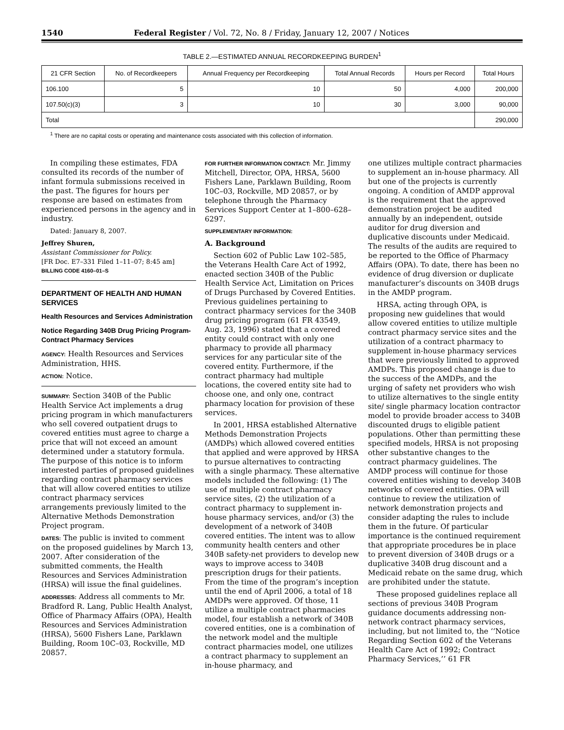1540 Federal Register / Vol. 72, No. 8 / Friday, January 12, 2007 / Notices
TABLE 2.—ESTIMATED ANNUAL RECORDKEEPING BURDEN<sup>1</sup>
| 21 CFR Section | No. of Recordkeepers | Annual Frequency per Recordkeeping | Total Annual Records | Hours per Record | Total Hours |
| --- | --- | --- | --- | --- | --- |
| 106.100 | 5 | 10 | 50 | 4,000 | 200,000 |
| 107.50(c)(3) | 3 | 10 | 30 | 3,000 | 90,000 |
| Total | | | | | 290,000 |
<sup>1</sup> There are no capital costs or operating and maintenance costs associated with this collection of information.
In compiling these estimates, FDA consulted its records of the number of infant formula submissions received in the past. The figures for hours per response are based on estimates from experienced persons in the agency and in industry.
Dated: January 8, 2007.
Jeffrey Shuren,
Assistant Commissioner for Policy.
[FR Doc. E7–331 Filed 1–11–07; 8:45 am]
BILLING CODE 4160–01–S
DEPARTMENT OF HEALTH AND HUMAN SERVICES
Health Resources and Services Administration
Notice Regarding 340B Drug Pricing Program-Contract Pharmacy Services
AGENCY: Health Resources and Services Administration, HHS.
ACTION: Notice.
SUMMARY: Section 340B of the Public Health Service Act implements a drug pricing program in which manufacturers who sell covered outpatient drugs to covered entities must agree to charge a price that will not exceed an amount determined under a statutory formula. The purpose of this notice is to inform interested parties of proposed guidelines regarding contract pharmacy services that will allow covered entities to utilize contract pharmacy services arrangements previously limited to the Alternative Methods Demonstration Project program.
DATES: The public is invited to comment on the proposed guidelines by March 13, 2007. After consideration of the submitted comments, the Health Resources and Services Administration (HRSA) will issue the final guidelines.
ADDRESSES: Address all comments to Mr. Bradford R. Lang, Public Health Analyst, Office of Pharmacy Affairs (OPA), Health Resources and Services Administration (HRSA), 5600 Fishers Lane, Parklawn Building, Room 10C–03, Rockville, MD 20857.
FOR FURTHER INFORMATION CONTACT: Mr. Jimmy Mitchell, Director, OPA, HRSA, 5600 Fishers Lane, Parklawn Building, Room 10C–03, Rockville, MD 20857, or by telephone through the Pharmacy Services Support Center at 1–800–628–6297.
SUPPLEMENTARY INFORMATION:
A. Background
Section 602 of Public Law 102–585, the Veterans Health Care Act of 1992, enacted section 340B of the Public Health Service Act, Limitation on Prices of Drugs Purchased by Covered Entities. Previous guidelines pertaining to contract pharmacy services for the 340B drug pricing program (61 FR 43549, Aug. 23, 1996) stated that a covered entity could contract with only one pharmacy to provide all pharmacy services for any particular site of the covered entity. Furthermore, if the contract pharmacy had multiple locations, the covered entity site had to choose one, and only one, contract pharmacy location for provision of these services.
In 2001, HRSA established Alternative Methods Demonstration Projects (AMDPs) which allowed covered entities that applied and were approved by HRSA to pursue alternatives to contracting with a single pharmacy. These alternative models included the following: (1) The use of multiple contract pharmacy service sites, (2) the utilization of a contract pharmacy to supplement in-house pharmacy services, and/or (3) the development of a network of 340B covered entities. The intent was to allow community health centers and other 340B safety-net providers to develop new ways to improve access to 340B prescription drugs for their patients. From the time of the program’s inception until the end of April 2006, a total of 18 AMDPs were approved. Of those, 11 utilize a multiple contract pharmacies model, four establish a network of 340B covered entities, one is a combination of the network model and the multiple contract pharmacies model, one utilizes a contract pharmacy to supplement an in-house pharmacy, and
one utilizes multiple contract pharmacies to supplement an in-house pharmacy. All but one of the projects is currently ongoing. A condition of AMDP approval is the requirement that the approved demonstration project be audited annually by an independent, outside auditor for drug diversion and duplicative discounts under Medicaid. The results of the audits are required to be reported to the Office of Pharmacy Affairs (OPA). To date, there has been no evidence of drug diversion or duplicate manufacturer’s discounts on 340B drugs in the AMDP program.
HRSA, acting through OPA, is proposing new guidelines that would allow covered entities to utilize multiple contract pharmacy service sites and the utilization of a contract pharmacy to supplement in-house pharmacy services that were previously limited to approved AMDPs. This proposed change is due to the success of the AMDPs, and the urging of safety net providers who wish to utilize alternatives to the single entity site/ single pharmacy location contractor model to provide broader access to 340B discounted drugs to eligible patient populations. Other than permitting these specified models, HRSA is not proposing other substantive changes to the contract pharmacy guidelines. The AMDP process will continue for those covered entities wishing to develop 340B networks of covered entities. OPA will continue to review the utilization of network demonstration projects and consider adapting the rules to include them in the future. Of particular importance is the continued requirement that appropriate procedures be in place to prevent diversion of 340B drugs or a duplicative 340B drug discount and a Medicaid rebate on the same drug, which are prohibited under the statute.
These proposed guidelines replace all sections of previous 340B Program guidance documents addressing non-network contract pharmacy services, including, but not limited to, the ‘‘Notice Regarding Section 602 of the Veterans Health Care Act of 1992; Contract Pharmacy Services,’’ 61 FR